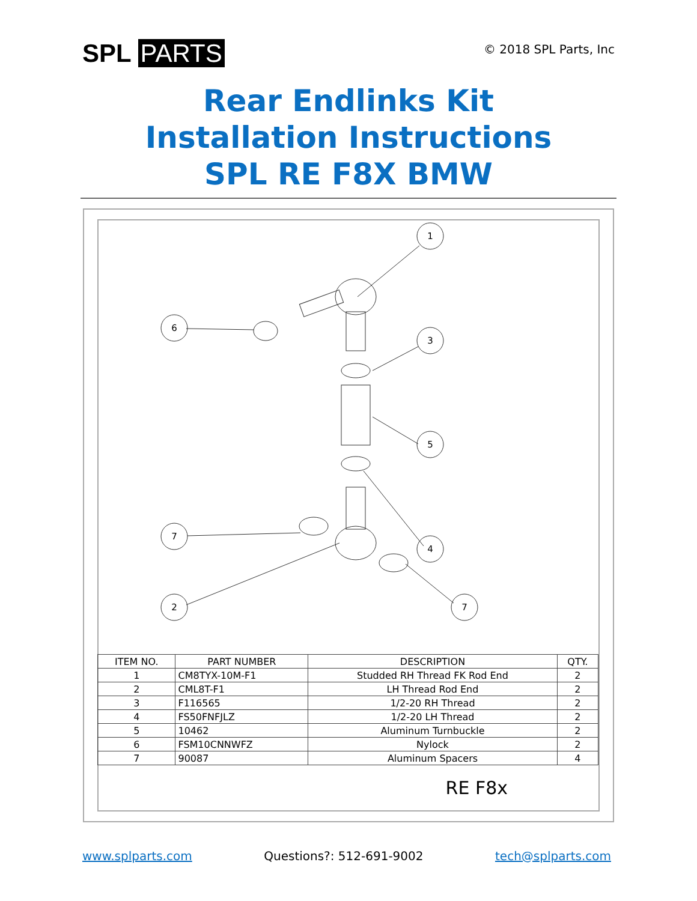SPL PARTS
© 2018 SPL Parts, Inc
Rear Endlinks Kit
Installation Instructions
SPL RE F8X BMW
1
6
3
5
7
4
2
7
| ITEM NO. | PART NUMBER | DESCRIPTION | QTY. |
| --- | --- | --- | --- |
| 1 | CM8TYX-10M-F1 | Studded RH Thread FK Rod End | 2 |
| 2 | CML8T-F1 | LH Thread Rod End | 2 |
| 3 | F116565 | 1/2-20 RH Thread | 2 |
| 4 | FS50FNFJLZ | 1/2-20 LH Thread | 2 |
| 5 | 10462 | Aluminum Turnbuckle | 2 |
| 6 | FSM10CNNWFZ | Nylock | 2 |
| 7 | 90087 | Aluminum Spacers | 4 |
RE F8x
www.splparts.com Questions?: 512-691-9002 tech@splparts.com